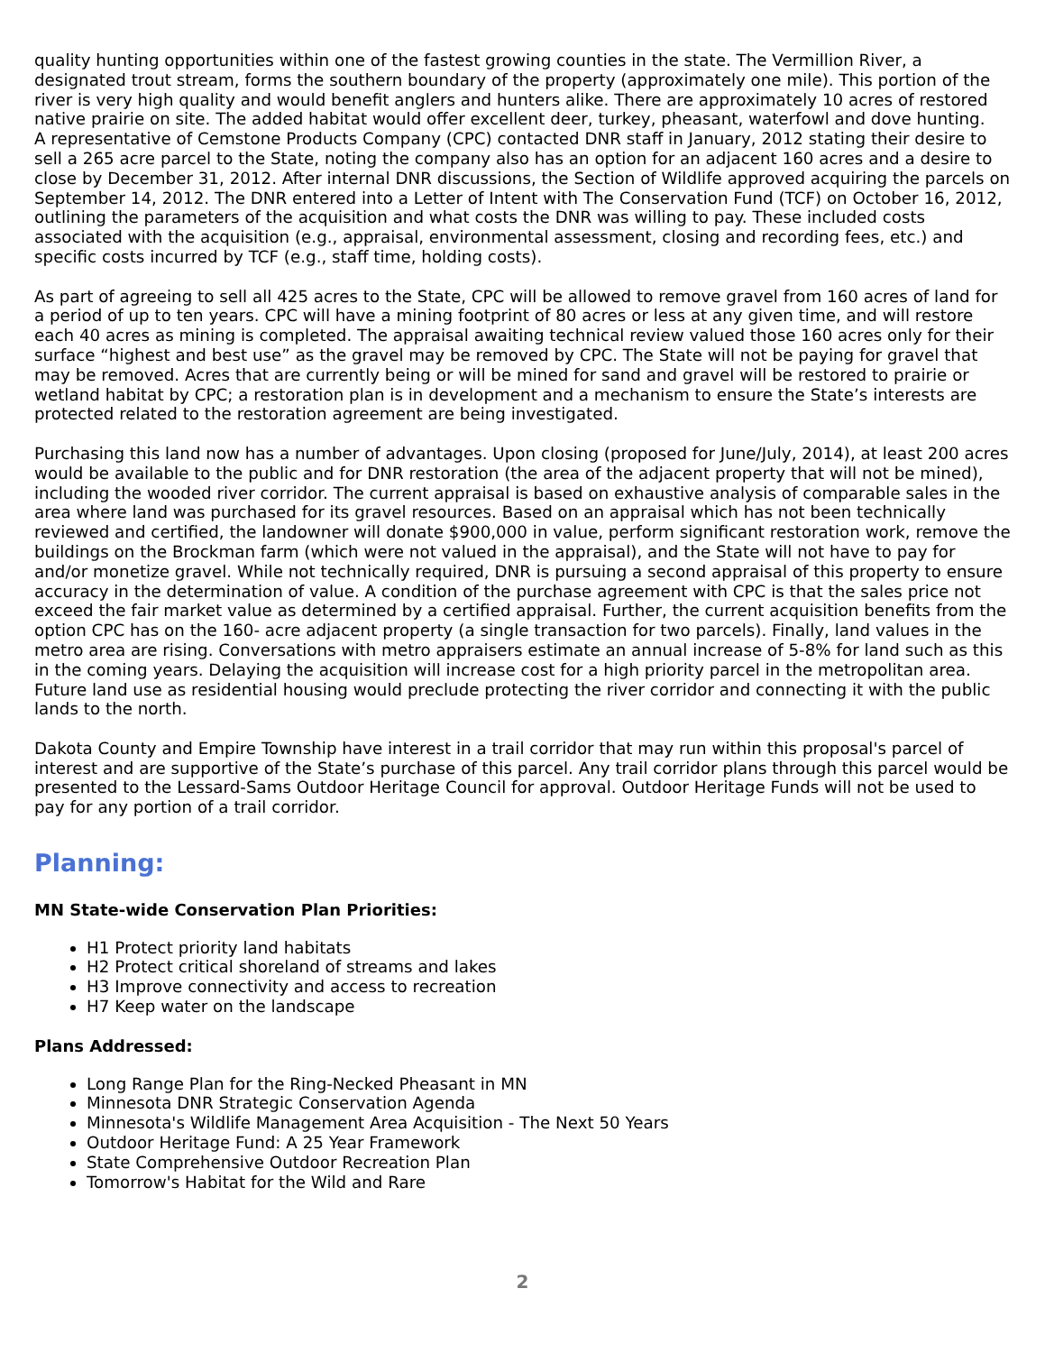quality hunting opportunities within one of the fastest growing counties in the state. The Vermillion River, a designated trout stream, forms the southern boundary of the property (approximately one mile). This portion of the river is very high quality and would benefit anglers and hunters alike. There are approximately 10 acres of restored native prairie on site. The added habitat would offer excellent deer, turkey, pheasant, waterfowl and dove hunting.
A representative of Cemstone Products Company (CPC) contacted DNR staff in January, 2012 stating their desire to sell a 265 acre parcel to the State, noting the company also has an option for an adjacent 160 acres and a desire to close by December 31, 2012. After internal DNR discussions, the Section of Wildlife approved acquiring the parcels on September 14, 2012. The DNR entered into a Letter of Intent with The Conservation Fund (TCF) on October 16, 2012, outlining the parameters of the acquisition and what costs the DNR was willing to pay. These included costs associated with the acquisition (e.g., appraisal, environmental assessment, closing and recording fees, etc.) and specific costs incurred by TCF (e.g., staff time, holding costs).
As part of agreeing to sell all 425 acres to the State, CPC will be allowed to remove gravel from 160 acres of land for a period of up to ten years. CPC will have a mining footprint of 80 acres or less at any given time, and will restore each 40 acres as mining is completed. The appraisal awaiting technical review valued those 160 acres only for their surface “highest and best use” as the gravel may be removed by CPC. The State will not be paying for gravel that may be removed. Acres that are currently being or will be mined for sand and gravel will be restored to prairie or wetland habitat by CPC; a restoration plan is in development and a mechanism to ensure the State’s interests are protected related to the restoration agreement are being investigated.
Purchasing this land now has a number of advantages. Upon closing (proposed for June/July, 2014), at least 200 acres would be available to the public and for DNR restoration (the area of the adjacent property that will not be mined), including the wooded river corridor. The current appraisal is based on exhaustive analysis of comparable sales in the area where land was purchased for its gravel resources. Based on an appraisal which has not been technically reviewed and certified, the landowner will donate $900,000 in value, perform significant restoration work, remove the buildings on the Brockman farm (which were not valued in the appraisal), and the State will not have to pay for and/or monetize gravel. While not technically required, DNR is pursuing a second appraisal of this property to ensure accuracy in the determination of value. A condition of the purchase agreement with CPC is that the sales price not exceed the fair market value as determined by a certified appraisal. Further, the current acquisition benefits from the option CPC has on the 160- acre adjacent property (a single transaction for two parcels). Finally, land values in the metro area are rising. Conversations with metro appraisers estimate an annual increase of 5-8% for land such as this in the coming years. Delaying the acquisition will increase cost for a high priority parcel in the metropolitan area. Future land use as residential housing would preclude protecting the river corridor and connecting it with the public lands to the north.
Dakota County and Empire Township have interest in a trail corridor that may run within this proposal's parcel of interest and are supportive of the State’s purchase of this parcel. Any trail corridor plans through this parcel would be presented to the Lessard-Sams Outdoor Heritage Council for approval. Outdoor Heritage Funds will not be used to pay for any portion of a trail corridor.
Planning:
MN State-wide Conservation Plan Priorities:
H1 Protect priority land habitats
H2 Protect critical shoreland of streams and lakes
H3 Improve connectivity and access to recreation
H7 Keep water on the landscape
Plans Addressed:
Long Range Plan for the Ring-Necked Pheasant in MN
Minnesota DNR Strategic Conservation Agenda
Minnesota's Wildlife Management Area Acquisition - The Next 50 Years
Outdoor Heritage Fund: A 25 Year Framework
State Comprehensive Outdoor Recreation Plan
Tomorrow's Habitat for the Wild and Rare
2